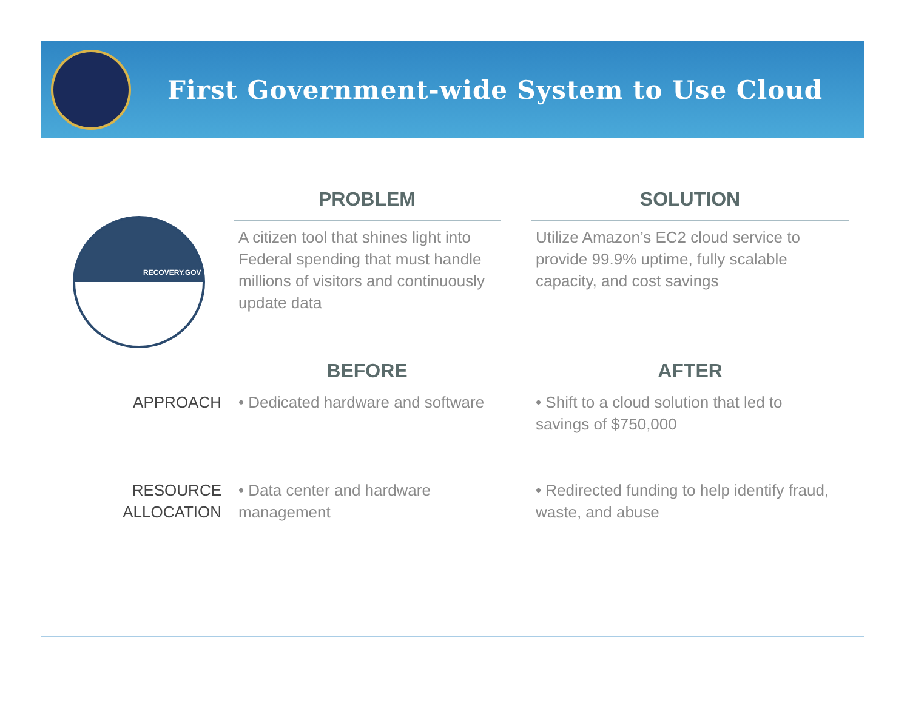First Government-wide System to Use Cloud
RECOVERY.GOV
PROBLEM
SOLUTION
A citizen tool that shines light into Federal spending that must handle millions of visitors and continuously update data
Utilize Amazon’s EC2 cloud service to provide 99.9% uptime, fully scalable capacity, and cost savings
BEFORE
AFTER
APPROACH
• Dedicated hardware and software
• Shift to a cloud solution that led to savings of $750,000
RESOURCE ALLOCATION
• Data center and hardware management
• Redirected funding to help identify fraud, waste, and abuse